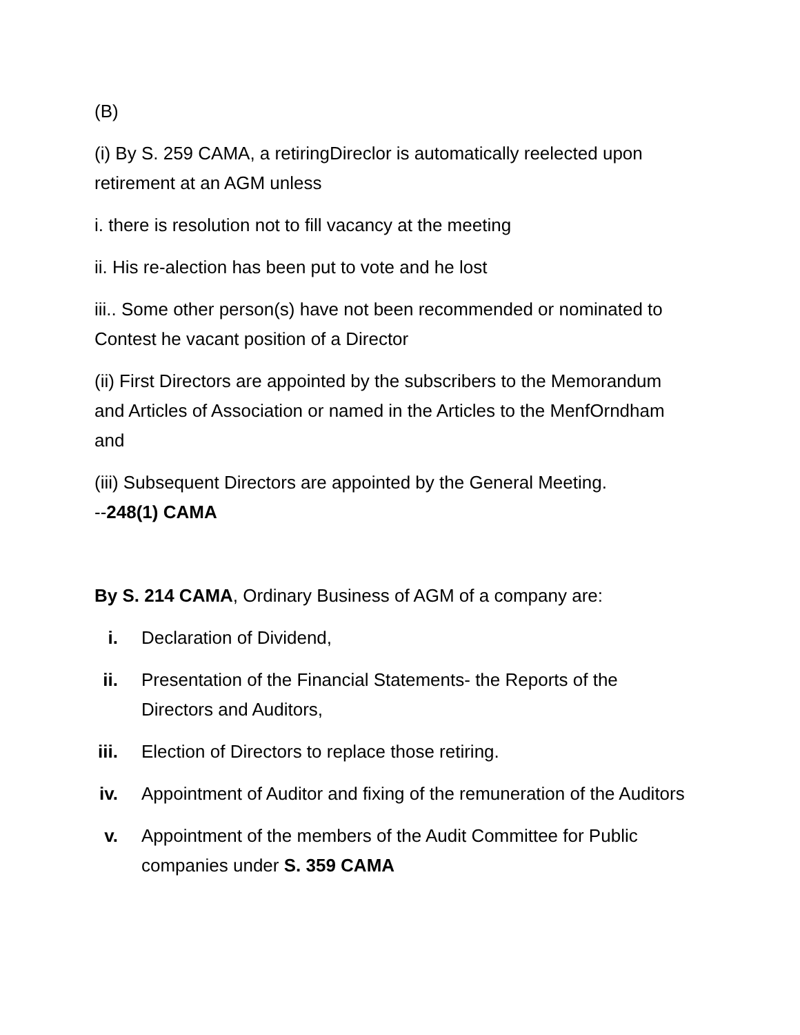(B)
(i) By S. 259 CAMA, a retiringDireclor is automatically reelected upon retirement at an AGM unless
i. there is resolution not to fill vacancy at the meeting
ii. His re-alection has been put to vote and he lost
iii.. Some other person(s) have not been recommended or nominated to Contest he vacant position of a Director
(ii) First Directors are appointed by the subscribers to the Memorandum and Articles of Association or named in the Articles to the MenfOrndham and
(iii) Subsequent Directors are appointed by the General Meeting.
--248(1) CAMA
By S. 214 CAMA, Ordinary Business of AGM of a company are:
i. Declaration of Dividend,
ii. Presentation of the Financial Statements- the Reports of the Directors and Auditors,
iii. Election of Directors to replace those retiring.
iv. Appointment of Auditor and fixing of the remuneration of the Auditors
v. Appointment of the members of the Audit Committee for Public companies under S. 359 CAMA